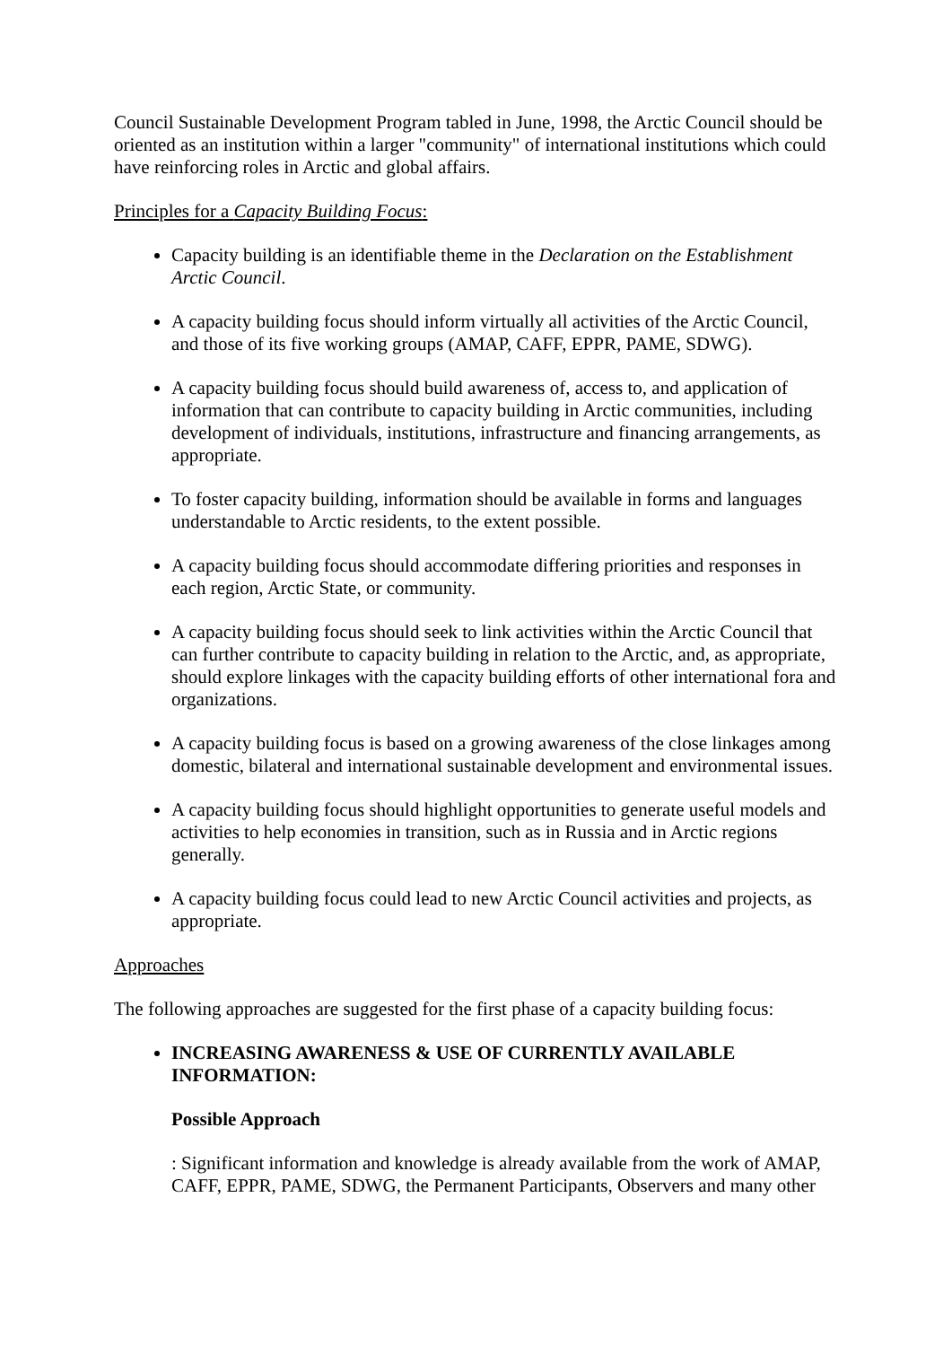Council Sustainable Development Program tabled in June, 1998, the Arctic Council should be oriented as an institution within a larger "community" of international institutions which could have reinforcing roles in Arctic and global affairs.
Principles for a Capacity Building Focus:
Capacity building is an identifiable theme in the Declaration on the Establishment Arctic Council.
A capacity building focus should inform virtually all activities of the Arctic Council, and those of its five working groups (AMAP, CAFF, EPPR, PAME, SDWG).
A capacity building focus should build awareness of, access to, and application of information that can contribute to capacity building in Arctic communities, including development of individuals, institutions, infrastructure and financing arrangements, as appropriate.
To foster capacity building, information should be available in forms and languages understandable to Arctic residents, to the extent possible.
A capacity building focus should accommodate differing priorities and responses in each region, Arctic State, or community.
A capacity building focus should seek to link activities within the Arctic Council that can further contribute to capacity building in relation to the Arctic, and, as appropriate, should explore linkages with the capacity building efforts of other international fora and organizations.
A capacity building focus is based on a growing awareness of the close linkages among domestic, bilateral and international sustainable development and environmental issues.
A capacity building focus should highlight opportunities to generate useful models and activities to help economies in transition, such as in Russia and in Arctic regions generally.
A capacity building focus could lead to new Arctic Council activities and projects, as appropriate.
Approaches
The following approaches are suggested for the first phase of a capacity building focus:
INCREASING AWARENESS & USE OF CURRENTLY AVAILABLE INFORMATION:
Possible Approach
: Significant information and knowledge is already available from the work of AMAP, CAFF, EPPR, PAME, SDWG, the Permanent Participants, Observers and many other